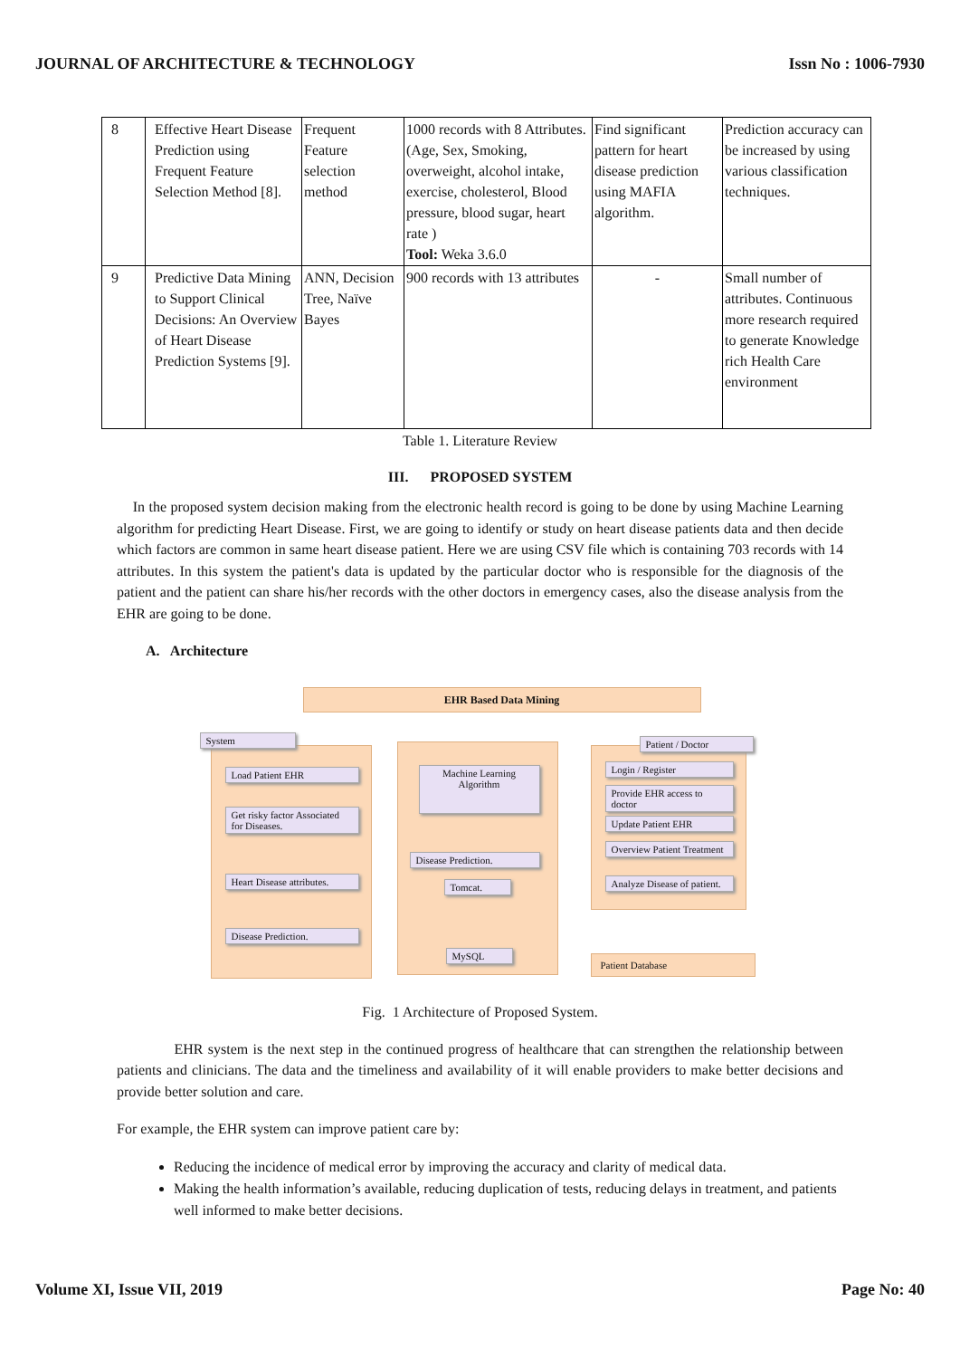JOURNAL OF ARCHITECTURE & TECHNOLOGY Issn No : 1006-7930
| 8 | Effective Heart Disease Prediction using Frequent Feature Selection Method [8]. | Frequent Feature selection method | 1000 records with 8 Attributes. (Age, Sex, Smoking, overweight, alcohol intake, exercise, cholesterol, Blood pressure, blood sugar, heart rate ) Tool: Weka 3.6.0 | Find significant pattern for heart disease prediction using MAFIA algorithm. | Prediction accuracy can be increased by using various classification techniques. |
| 9 | Predictive Data Mining to Support Clinical Decisions: An Overview of Heart Disease Prediction Systems [9]. | ANN, Decision Tree, Naïve Bayes | 900 records with 13 attributes | - | Small number of attributes. Continuous more research required to generate Knowledge rich Health Care environment |
Table 1. Literature Review
III. PROPOSED SYSTEM
In the proposed system decision making from the electronic health record is going to be done by using Machine Learning algorithm for predicting Heart Disease. First, we are going to identify or study on heart disease patients data and then decide which factors are common in same heart disease patient. Here we are using CSV file which is containing 703 records with 14 attributes. In this system the patient's data is updated by the particular doctor who is responsible for the diagnosis of the patient and the patient can share his/her records with the other doctors in emergency cases, also the disease analysis from the EHR are going to be done.
A. Architecture
EHR Based Data Mining
System
Load Patient EHR
Get risky factor Associated for Diseases.
Heart Disease attributes.
Disease Prediction.
Machine Learning Algorithm
Disease Prediction.
Tomcat.
MySQL
Patient / Doctor
Login / Register
Provide EHR access to doctor
Update Patient EHR
Overview Patient Treatment
Analyze Disease of patient.
Patient Database
Fig. 1 Architecture of Proposed System.
EHR system is the next step in the continued progress of healthcare that can strengthen the relationship between patients and clinicians. The data and the timeliness and availability of it will enable providers to make better decisions and provide better solution and care.
For example, the EHR system can improve patient care by:
Reducing the incidence of medical error by improving the accuracy and clarity of medical data.
Making the health information’s available, reducing duplication of tests, reducing delays in treatment, and patients well informed to make better decisions.
Volume XI, Issue VII, 2019 Page No: 40